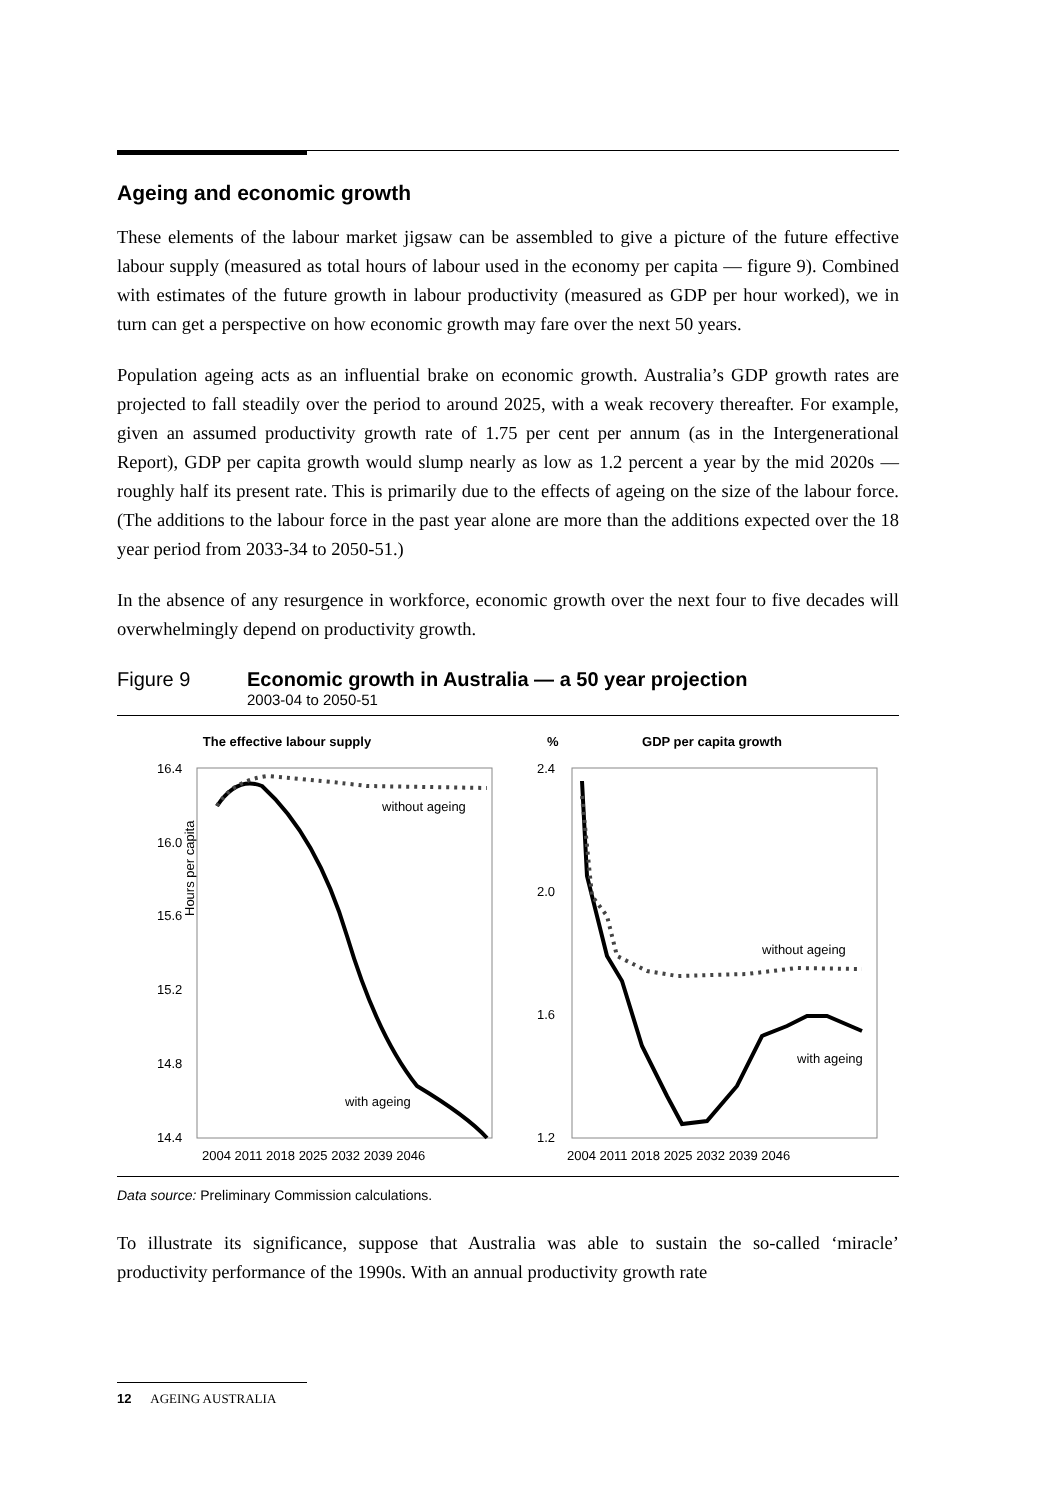Ageing and economic growth
These elements of the labour market jigsaw can be assembled to give a picture of the future effective labour supply (measured as total hours of labour used in the economy per capita — figure 9). Combined with estimates of the future growth in labour productivity (measured as GDP per hour worked), we in turn can get a perspective on how economic growth may fare over the next 50 years.
Population ageing acts as an influential brake on economic growth. Australia’s GDP growth rates are projected to fall steadily over the period to around 2025, with a weak recovery thereafter. For example, given an assumed productivity growth rate of 1.75 per cent per annum (as in the Intergenerational Report), GDP per capita growth would slump nearly as low as 1.2 percent a year by the mid 2020s — roughly half its present rate. This is primarily due to the effects of ageing on the size of the labour force. (The additions to the labour force in the past year alone are more than the additions expected over the 18 year period from 2033-34 to 2050-51.)
In the absence of any resurgence in workforce, economic growth over the next four to five decades will overwhelmingly depend on productivity growth.
Figure 9 Economic growth in Australia — a 50 year projection
2003-04 to 2050-51
The effective labour supply
Hours per capita
16.4
16.0
15.6
15.2
14.8
14.4
without ageing
with ageing
2004 2011 2018 2025 2032 2039 2046
%
GDP per capita growth
2.4
2.0
1.6
1.2
without ageing
with ageing
2004 2011 2018 2025 2032 2039 2046
Data source: Preliminary Commission calculations.
To illustrate its significance, suppose that Australia was able to sustain the so-called ‘miracle’ productivity performance of the 1990s. With an annual productivity growth rate
12 AGEING AUSTRALIA